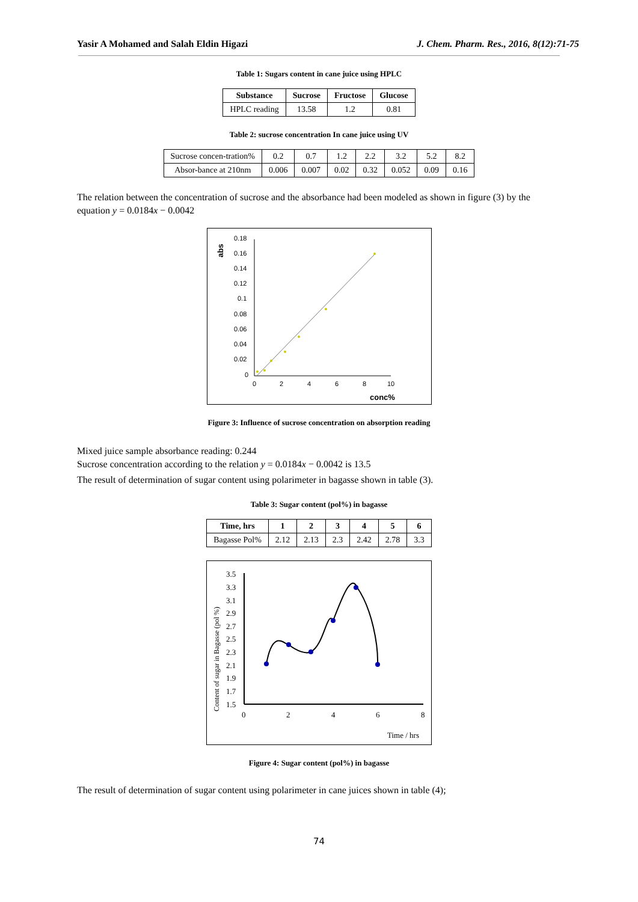Yasir A Mohamed and Salah Eldin Higazi J. Chem. Pharm. Res., 2016, 8(12):71-75
Table 1: Sugars content in cane juice using HPLC
| Substance | Sucrose | Fructose | Glucose |
| --- | --- | --- | --- |
| HPLC reading | 13.58 | 1.2 | 0.81 |
Table 2: sucrose concentration In cane juice using UV
| Sucrose concen-tration% | 0.2 | 0.7 | 1.2 | 2.2 | 3.2 | 5.2 | 8.2 |
| Absor-bance at 210nm | 0.006 | 0.007 | 0.02 | 0.32 | 0.052 | 0.09 | 0.16 |
The relation between the concentration of sucrose and the absorbance had been modeled as shown in figure (3) by the equation y = 0.0184x − 0.0042
abs
0.18
0.16
0.14
0.12
0.1
0.08
0.06
0.04
0.02
0
0
2
4
6
8
10
conc%
Figure 3: Influence of sucrose concentration on absorption reading
Mixed juice sample absorbance reading: 0.244
Sucrose concentration according to the relation y = 0.0184x − 0.0042 is 13.5
The result of determination of sugar content using polarimeter in bagasse shown in table (3).
Table 3: Sugar content (pol%) in bagasse
| Time, hrs | 1 | 2 | 3 | 4 | 5 | 6 |
| --- | --- | --- | --- | --- | --- | --- |
| Bagasse Pol% | 2.12 | 2.13 | 2.3 | 2.42 | 2.78 | 3.3 |
Content of sugar in Bagasse (pol %)
3.5
3.3
3.1
2.9
2.7
2.5
2.3
2.1
1.9
1.7
1.5
0
2
4
6
8
Time / hrs
Figure 4: Sugar content (pol%) in bagasse
The result of determination of sugar content using polarimeter in cane juices shown in table (4);
74